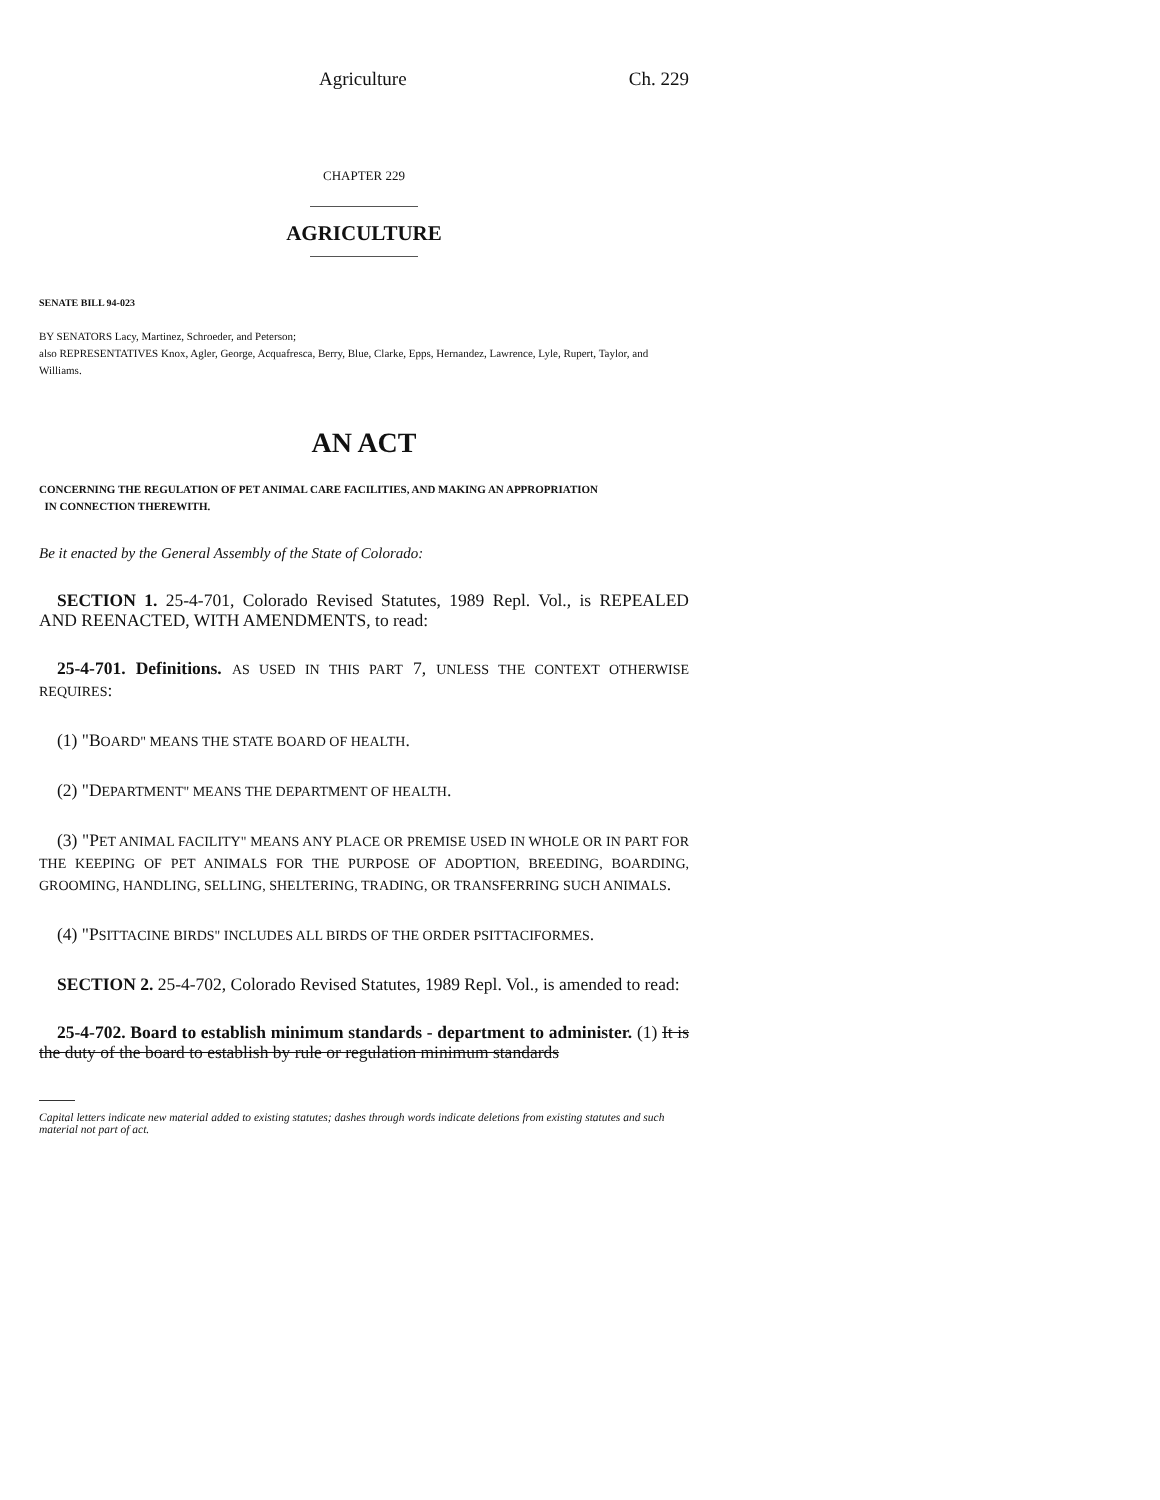Agriculture Ch. 229
CHAPTER 229
AGRICULTURE
SENATE BILL 94-023
BY SENATORS Lacy, Martinez, Schroeder, and Peterson;
also REPRESENTATIVES Knox, Agler, George, Acquafresca, Berry, Blue, Clarke, Epps, Hernandez, Lawrence, Lyle, Rupert, Taylor, and Williams.
AN ACT
CONCERNING THE REGULATION OF PET ANIMAL CARE FACILITIES, AND MAKING AN APPROPRIATION
IN CONNECTION THEREWITH.
Be it enacted by the General Assembly of the State of Colorado:
SECTION 1. 25-4-701, Colorado Revised Statutes, 1989 Repl. Vol., is REPEALED AND REENACTED, WITH AMENDMENTS, to read:
25-4-701. Definitions. AS USED IN THIS PART 7, UNLESS THE CONTEXT OTHERWISE REQUIRES:
(1) "BOARD" MEANS THE STATE BOARD OF HEALTH.
(2) "DEPARTMENT" MEANS THE DEPARTMENT OF HEALTH.
(3) "PET ANIMAL FACILITY" MEANS ANY PLACE OR PREMISE USED IN WHOLE OR IN PART FOR THE KEEPING OF PET ANIMALS FOR THE PURPOSE OF ADOPTION, BREEDING, BOARDING, GROOMING, HANDLING, SELLING, SHELTERING, TRADING, OR TRANSFERRING SUCH ANIMALS.
(4) "PSITTACINE BIRDS" INCLUDES ALL BIRDS OF THE ORDER PSITTACIFORMES.
SECTION 2. 25-4-702, Colorado Revised Statutes, 1989 Repl. Vol., is amended to read:
25-4-702. Board to establish minimum standards - department to administer. (1) It is the duty of the board to establish by rule or regulation minimum standards
Capital letters indicate new material added to existing statutes; dashes through words indicate deletions from existing statutes and such material not part of act.